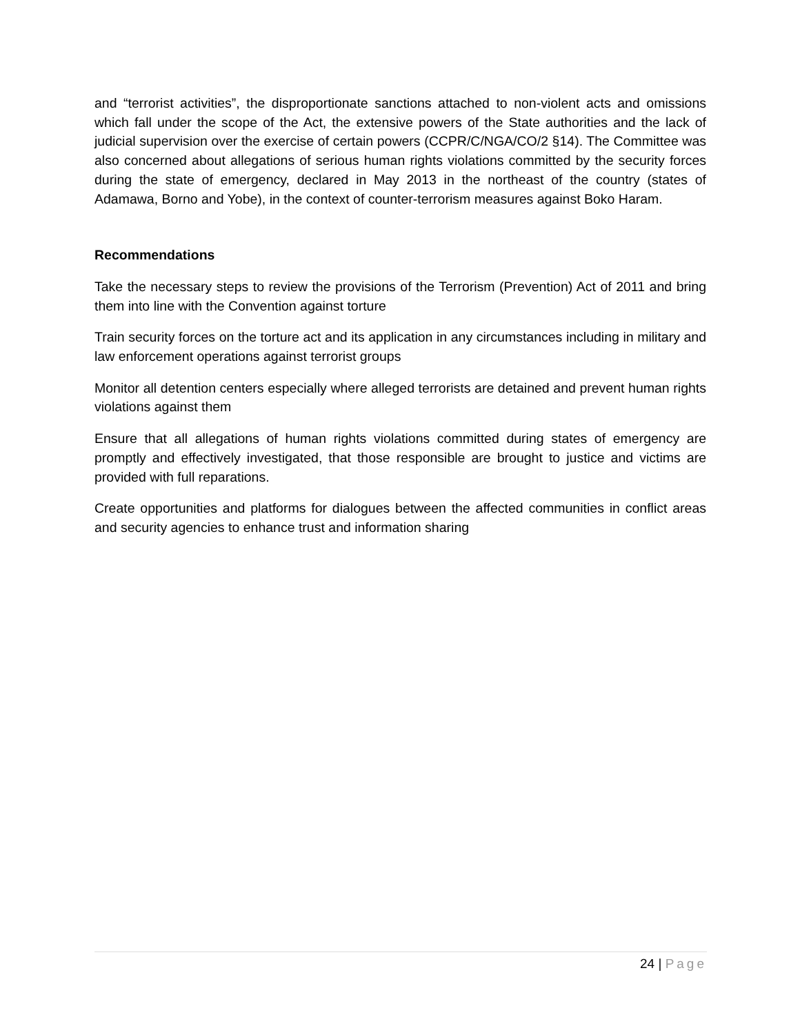and “terrorist activities”, the disproportionate sanctions attached to non-violent acts and omissions which fall under the scope of the Act, the extensive powers of the State authorities and the lack of judicial supervision over the exercise of certain powers (CCPR/C/NGA/CO/2 §14). The Committee was also concerned about allegations of serious human rights violations committed by the security forces during the state of emergency, declared in May 2013 in the northeast of the country (states of Adamawa, Borno and Yobe), in the context of counter-terrorism measures against Boko Haram.
Recommendations
Take the necessary steps to review the provisions of the Terrorism (Prevention) Act of 2011 and bring them into line with the Convention against torture
Train security forces on the torture act and its application in any circumstances including in military and law enforcement operations against terrorist groups
Monitor all detention centers especially where alleged terrorists are detained and prevent human rights violations against them
Ensure that all allegations of human rights violations committed during states of emergency are promptly and effectively investigated, that those responsible are brought to justice and victims are provided with full reparations.
Create opportunities and platforms for dialogues between the affected communities in conflict areas and security agencies to enhance trust and information sharing
24 | Page